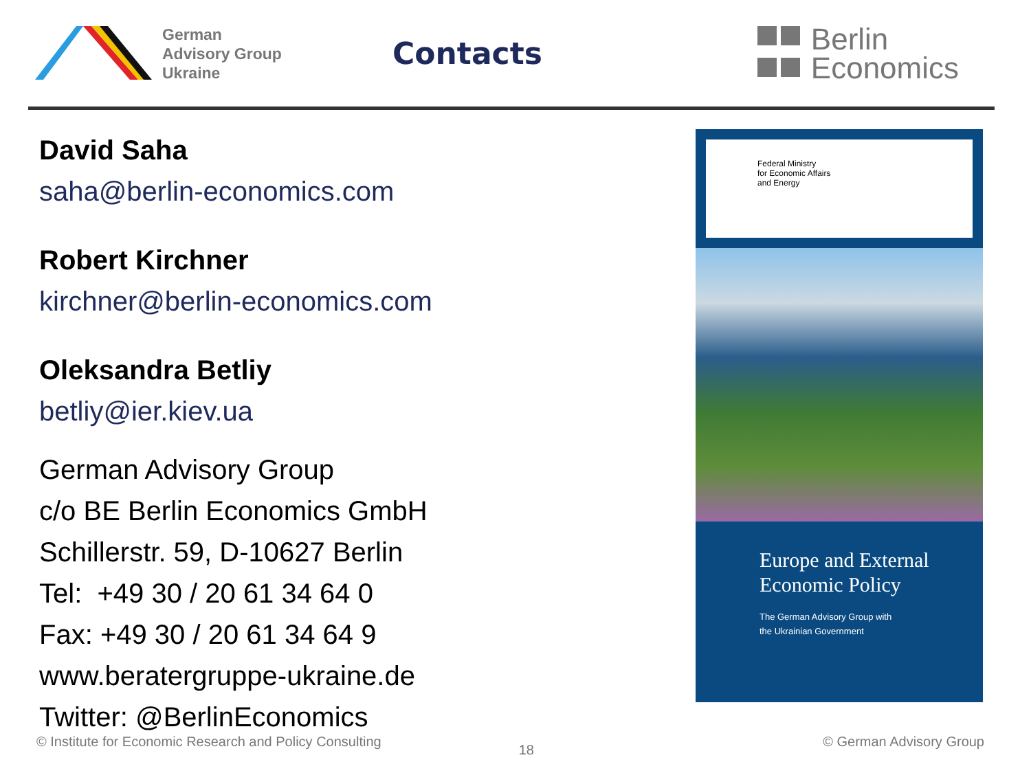German
Advisory Group
Ukraine
Contacts
Berlin
Economics
David Saha
saha@berlin-economics.com
Robert Kirchner
kirchner@berlin-economics.com
Oleksandra Betliy
betliy@ier.kiev.ua
German Advisory Group
c/o BE Berlin Economics GmbH
Schillerstr. 59, D-10627 Berlin
Tel: +49 30 / 20 61 34 64 0
Fax: +49 30 / 20 61 34 64 9
www.beratergruppe-ukraine.de
Twitter: @BerlinEconomics
Federal Ministry
for Economic Affairs
and Energy
Europe and External
Economic Policy
The German Advisory Group with
the Ukrainian Government
© Institute for Economic Research and Policy Consulting 18 © German Advisory Group